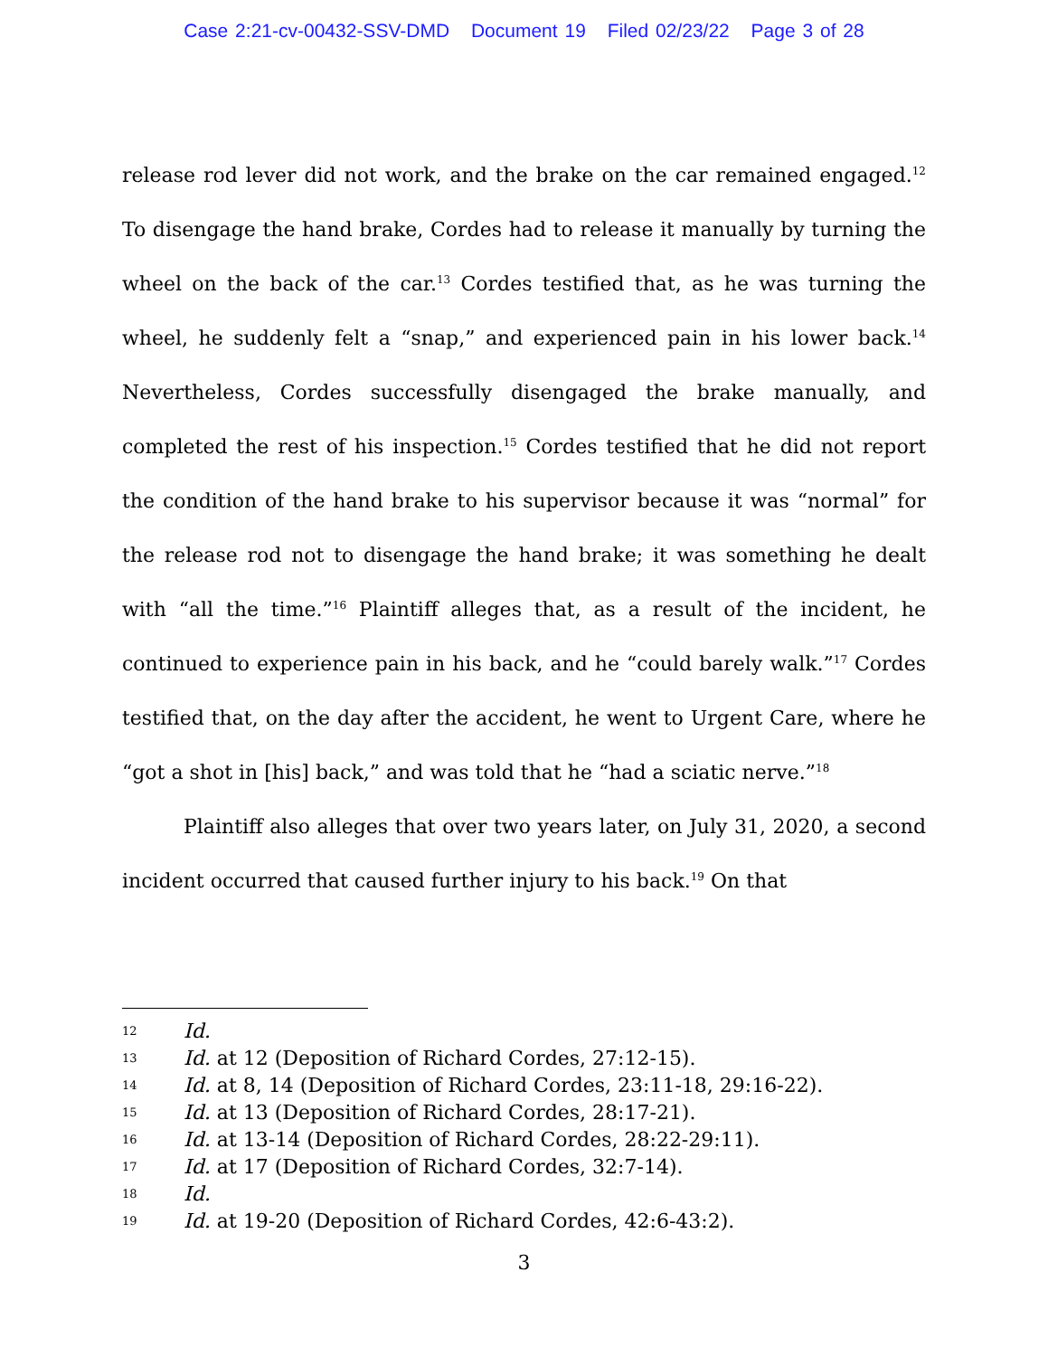Case 2:21-cv-00432-SSV-DMD Document 19 Filed 02/23/22 Page 3 of 28
release rod lever did not work, and the brake on the car remained engaged.<sup>12</sup> To disengage the hand brake, Cordes had to release it manually by turning the wheel on the back of the car.<sup>13</sup> Cordes testified that, as he was turning the wheel, he suddenly felt a “snap,” and experienced pain in his lower back.<sup>14</sup> Nevertheless, Cordes successfully disengaged the brake manually, and completed the rest of his inspection.<sup>15</sup> Cordes testified that he did not report the condition of the hand brake to his supervisor because it was “normal” for the release rod not to disengage the hand brake; it was something he dealt with “all the time.”<sup>16</sup> Plaintiff alleges that, as a result of the incident, he continued to experience pain in his back, and he “could barely walk.”<sup>17</sup> Cordes testified that, on the day after the accident, he went to Urgent Care, where he “got a shot in [his] back,” and was told that he “had a sciatic nerve.”<sup>18</sup>
Plaintiff also alleges that over two years later, on July 31, 2020, a second incident occurred that caused further injury to his back.<sup>19</sup> On that
12 Id.
13 Id. at 12 (Deposition of Richard Cordes, 27:12-15).
14 Id. at 8, 14 (Deposition of Richard Cordes, 23:11-18, 29:16-22).
15 Id. at 13 (Deposition of Richard Cordes, 28:17-21).
16 Id. at 13-14 (Deposition of Richard Cordes, 28:22-29:11).
17 Id. at 17 (Deposition of Richard Cordes, 32:7-14).
18 Id.
19 Id. at 19-20 (Deposition of Richard Cordes, 42:6-43:2).
3